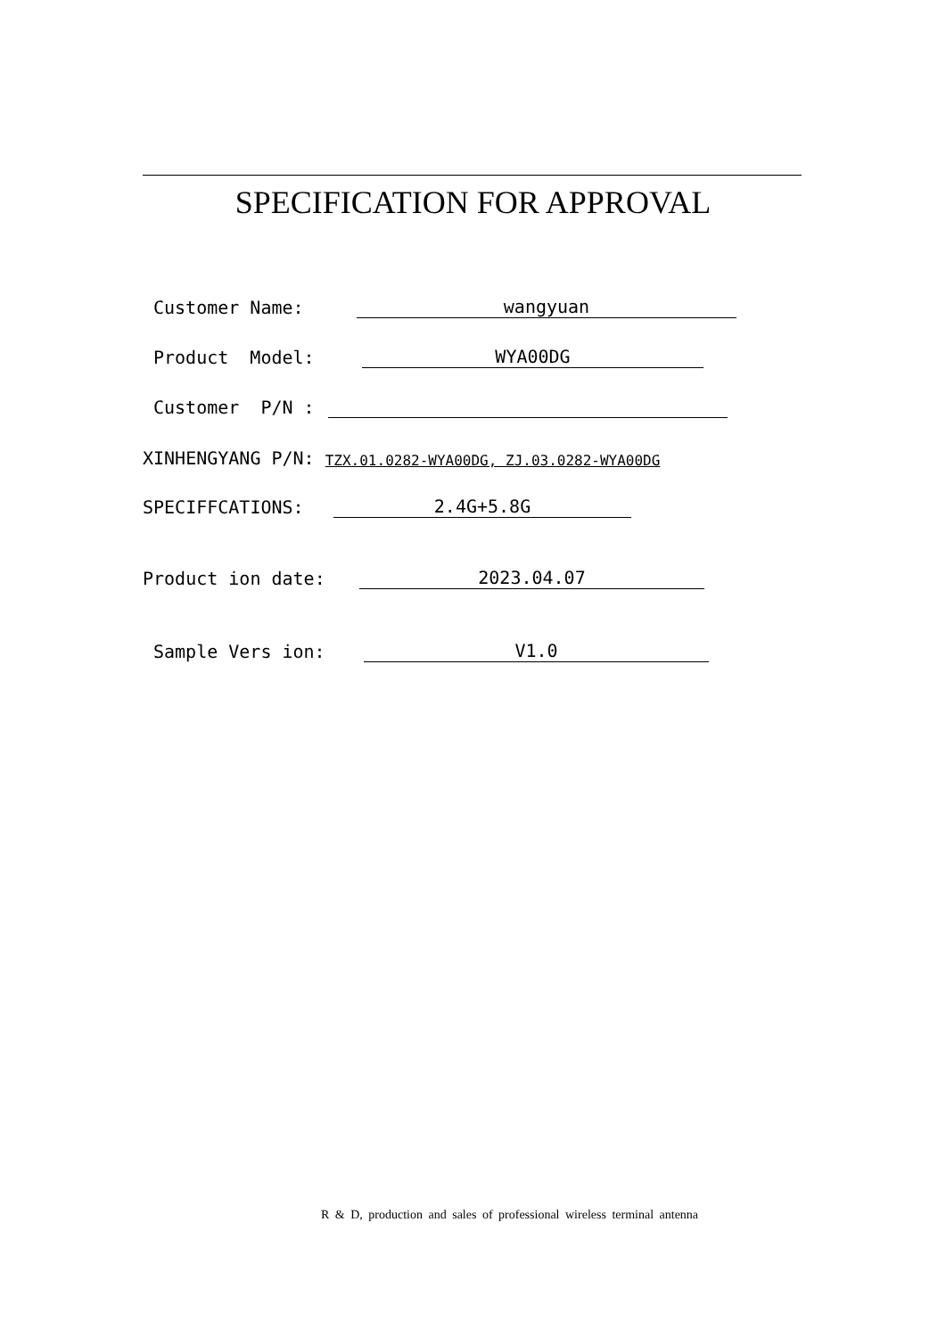SPECIFICATION FOR APPROVAL
Customer Name: wangyuan
Product Model: WYA00DG
Customer P/N :
XINHENGYANG P/N: TZX.01.0282-WYA00DG, ZJ.03.0282-WYA00DG
SPECIFFCATIONS: 2.4G+5.8G
Product ion date: 2023.04.07
Sample Vers ion: V1.0
R & D, production and sales of professional wireless terminal antenna